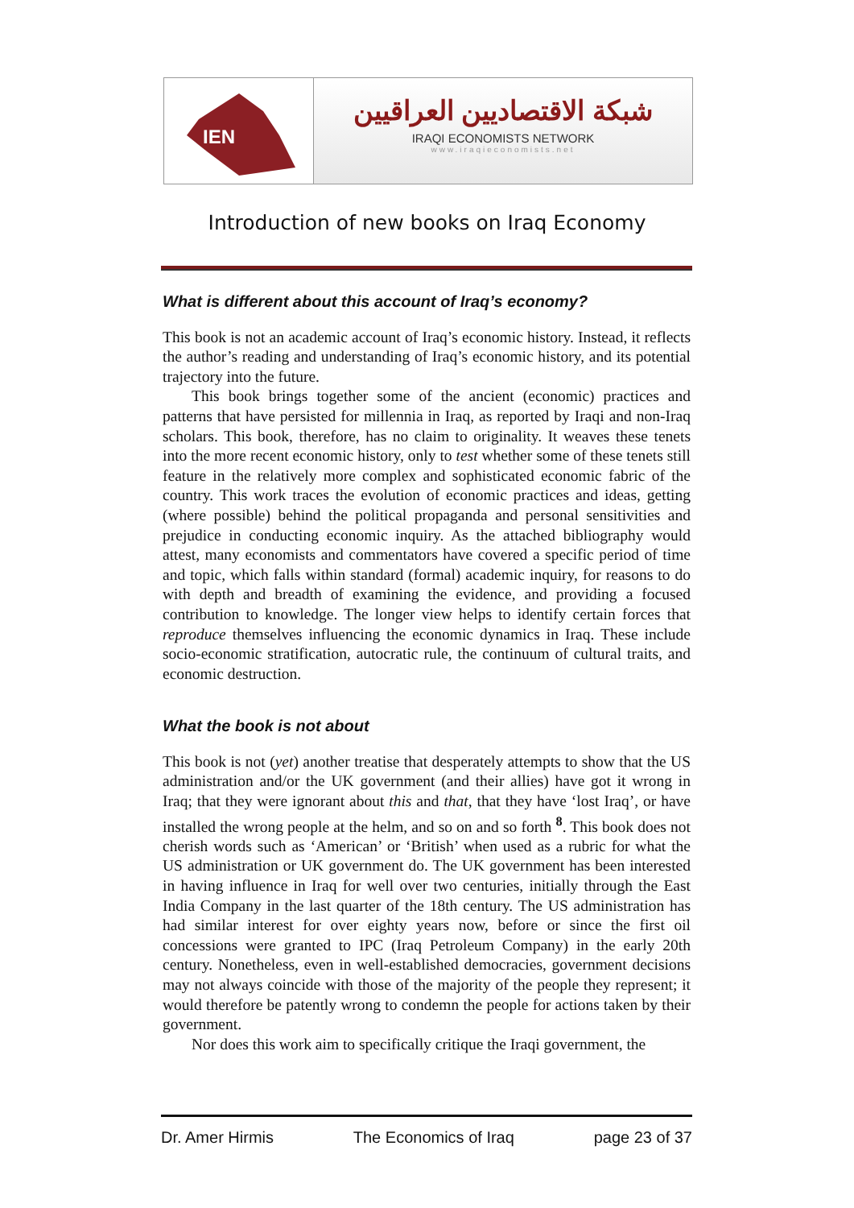IEN
شبكة الاقتصاديين العراقيين
IRAQI ECONOMISTS NETWORK
www.iraqieconomists.net
Introduction of new books on Iraq Economy
What is different about this account of Iraq’s economy?
This book is not an academic account of Iraq’s economic history. Instead, it reflects the author’s reading and understanding of Iraq’s economic history, and its potential trajectory into the future.
This book brings together some of the ancient (economic) practices and patterns that have persisted for millennia in Iraq, as reported by Iraqi and non-Iraq scholars. This book, therefore, has no claim to originality. It weaves these tenets into the more recent economic history, only to test whether some of these tenets still feature in the relatively more complex and sophisticated economic fabric of the country. This work traces the evolution of economic practices and ideas, getting (where possible) behind the political propaganda and personal sensitivities and prejudice in conducting economic inquiry. As the attached bibliography would attest, many economists and commentators have covered a specific period of time and topic, which falls within standard (formal) academic inquiry, for reasons to do with depth and breadth of examining the evidence, and providing a focused contribution to knowledge. The longer view helps to identify certain forces that reproduce themselves influencing the economic dynamics in Iraq. These include socio-economic stratification, autocratic rule, the continuum of cultural traits, and economic destruction.
What the book is not about
This book is not (yet) another treatise that desperately attempts to show that the US administration and/or the UK government (and their allies) have got it wrong in Iraq; that they were ignorant about this and that, that they have ‘lost Iraq’, or have installed the wrong people at the helm, and so on and so forth <sup>8</sup>. This book does not cherish words such as ‘American’ or ‘British’ when used as a rubric for what the US administration or UK government do. The UK government has been interested in having influence in Iraq for well over two centuries, initially through the East India Company in the last quarter of the 18th century. The US administration has had similar interest for over eighty years now, before or since the first oil concessions were granted to IPC (Iraq Petroleum Company) in the early 20th century. Nonetheless, even in well-established democracies, government decisions may not always coincide with those of the majority of the people they represent; it would therefore be patently wrong to condemn the people for actions taken by their government.
Nor does this work aim to specifically critique the Iraqi government, the
Dr. Amer Hirmis The Economics of Iraq page 23 of 37